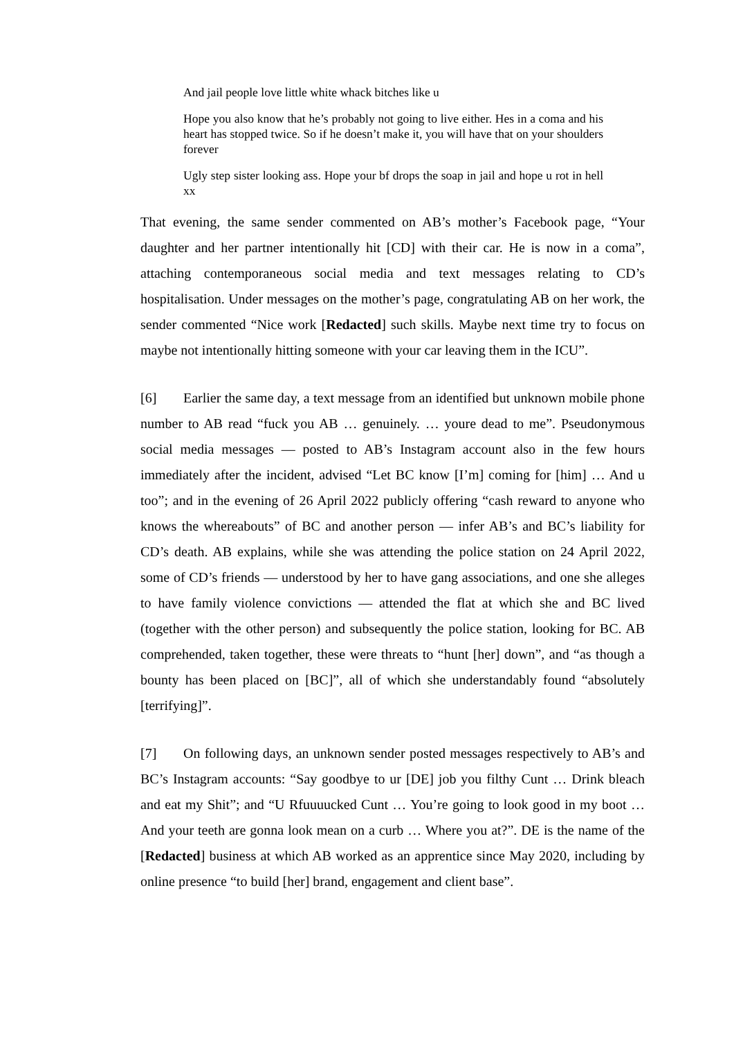And jail people love little white whack bitches like u
Hope you also know that he’s probably not going to live either. Hes in a coma and his heart has stopped twice. So if he doesn’t make it, you will have that on your shoulders forever
Ugly step sister looking ass. Hope your bf drops the soap in jail and hope u rot in hell xx
That evening, the same sender commented on AB’s mother’s Facebook page, “Your daughter and her partner intentionally hit [CD] with their car. He is now in a coma”, attaching contemporaneous social media and text messages relating to CD’s hospitalisation. Under messages on the mother’s page, congratulating AB on her work, the sender commented “Nice work [Redacted] such skills. Maybe next time try to focus on maybe not intentionally hitting someone with your car leaving them in the ICU”.
[6] Earlier the same day, a text message from an identified but unknown mobile phone number to AB read “fuck you AB … genuinely. … youre dead to me”. Pseudonymous social media messages — posted to AB’s Instagram account also in the few hours immediately after the incident, advised “Let BC know [I’m] coming for [him] … And u too”; and in the evening of 26 April 2022 publicly offering “cash reward to anyone who knows the whereabouts” of BC and another person — infer AB’s and BC’s liability for CD’s death. AB explains, while she was attending the police station on 24 April 2022, some of CD’s friends — understood by her to have gang associations, and one she alleges to have family violence convictions — attended the flat at which she and BC lived (together with the other person) and subsequently the police station, looking for BC. AB comprehended, taken together, these were threats to “hunt [her] down”, and “as though a bounty has been placed on [BC]”, all of which she understandably found “absolutely [terrifying]”.
[7] On following days, an unknown sender posted messages respectively to AB’s and BC’s Instagram accounts: “Say goodbye to ur [DE] job you filthy Cunt … Drink bleach and eat my Shit”; and “U Rfuuuucked Cunt … You’re going to look good in my boot … And your teeth are gonna look mean on a curb … Where you at?”. DE is the name of the [Redacted] business at which AB worked as an apprentice since May 2020, including by online presence “to build [her] brand, engagement and client base”.